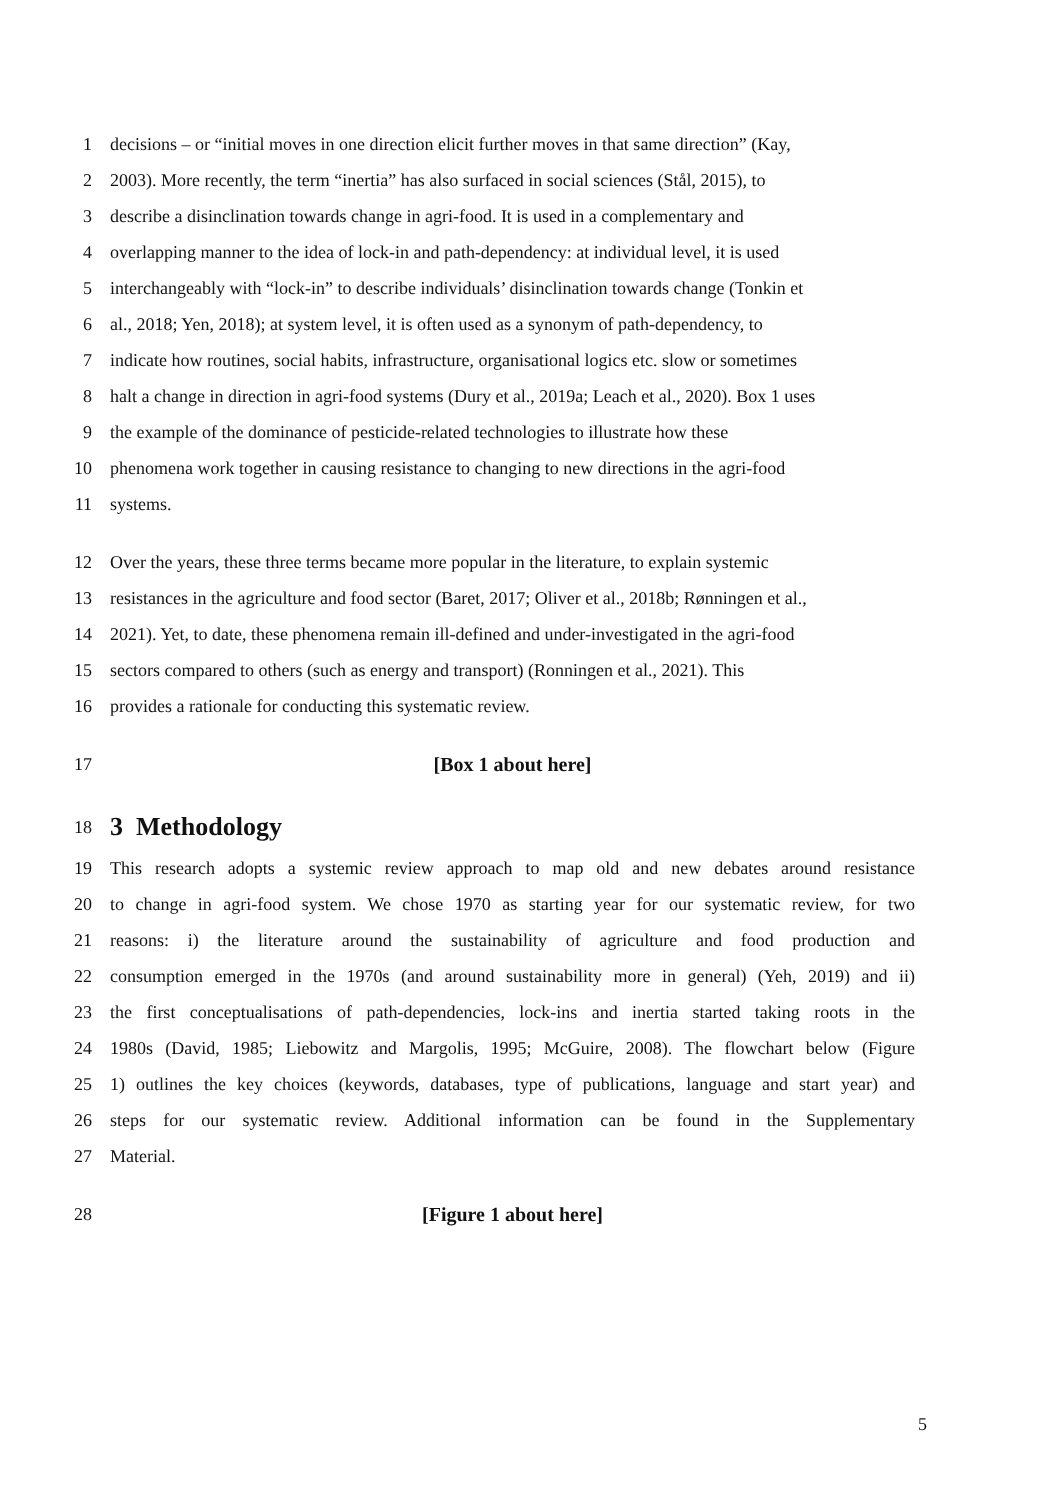1 decisions – or “initial moves in one direction elicit further moves in that same direction” (Kay,
2 2003). More recently, the term “inertia” has also surfaced in social sciences (Stål, 2015), to
3 describe a disinclination towards change in agri-food. It is used in a complementary and
4 overlapping manner to the idea of lock-in and path-dependency: at individual level, it is used
5 interchangeably with “lock-in” to describe individuals’ disinclination towards change (Tonkin et
6 al., 2018; Yen, 2018); at system level, it is often used as a synonym of path-dependency, to
7 indicate how routines, social habits, infrastructure, organisational logics etc. slow or sometimes
8 halt a change in direction in agri-food systems (Dury et al., 2019a; Leach et al., 2020). Box 1 uses
9 the example of the dominance of pesticide-related technologies to illustrate how these
10 phenomena work together in causing resistance to changing to new directions in the agri-food
11 systems.
12 Over the years, these three terms became more popular in the literature, to explain systemic
13 resistances in the agriculture and food sector (Baret, 2017; Oliver et al., 2018b; Rønningen et al.,
14 2021). Yet, to date, these phenomena remain ill-defined and under-investigated in the agri-food
15 sectors compared to others (such as energy and transport) (Ronningen et al., 2021). This
16 provides a rationale for conducting this systematic review.
17 [Box 1 about here]
18 3 Methodology
19 This research adopts a systemic review approach to map old and new debates around resistance
20 to change in agri-food system. We chose 1970 as starting year for our systematic review, for two
21 reasons: i) the literature around the sustainability of agriculture and food production and
22 consumption emerged in the 1970s (and around sustainability more in general) (Yeh, 2019) and ii)
23 the first conceptualisations of path-dependencies, lock-ins and inertia started taking roots in the
24 1980s (David, 1985; Liebowitz and Margolis, 1995; McGuire, 2008). The flowchart below (Figure
25 1) outlines the key choices (keywords, databases, type of publications, language and start year) and
26 steps for our systematic review. Additional information can be found in the Supplementary
27 Material.
28 [Figure 1 about here]
5